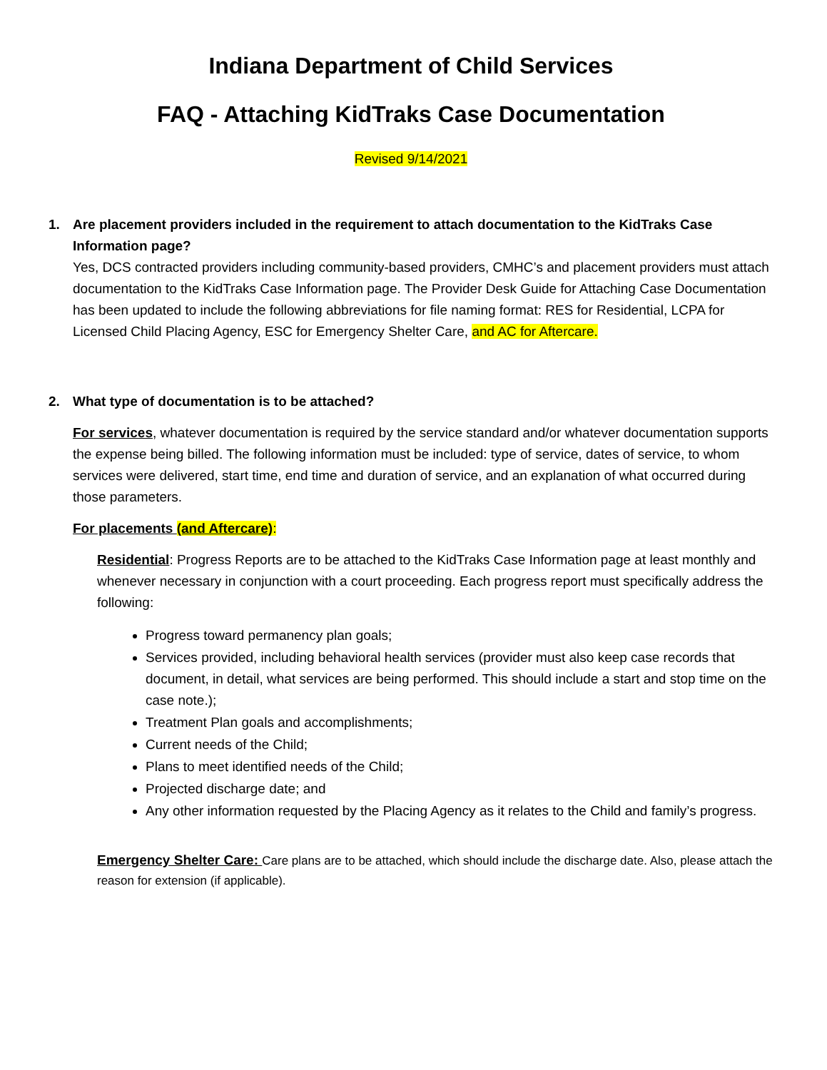Indiana Department of Child Services
FAQ - Attaching KidTraks Case Documentation
Revised 9/14/2021
1. Are placement providers included in the requirement to attach documentation to the KidTraks Case Information page?
Yes, DCS contracted providers including community-based providers, CMHC’s and placement providers must attach documentation to the KidTraks Case Information page. The Provider Desk Guide for Attaching Case Documentation has been updated to include the following abbreviations for file naming format: RES for Residential, LCPA for Licensed Child Placing Agency, ESC for Emergency Shelter Care, and AC for Aftercare.
2. What type of documentation is to be attached?
For services, whatever documentation is required by the service standard and/or whatever documentation supports the expense being billed. The following information must be included: type of service, dates of service, to whom services were delivered, start time, end time and duration of service, and an explanation of what occurred during those parameters.
For placements (and Aftercare):
Residential: Progress Reports are to be attached to the KidTraks Case Information page at least monthly and whenever necessary in conjunction with a court proceeding. Each progress report must specifically address the following:
Progress toward permanency plan goals;
Services provided, including behavioral health services (provider must also keep case records that document, in detail, what services are being performed. This should include a start and stop time on the case note.);
Treatment Plan goals and accomplishments;
Current needs of the Child;
Plans to meet identified needs of the Child;
Projected discharge date; and
Any other information requested by the Placing Agency as it relates to the Child and family’s progress.
Emergency Shelter Care: Care plans are to be attached, which should include the discharge date. Also, please attach the reason for extension (if applicable).